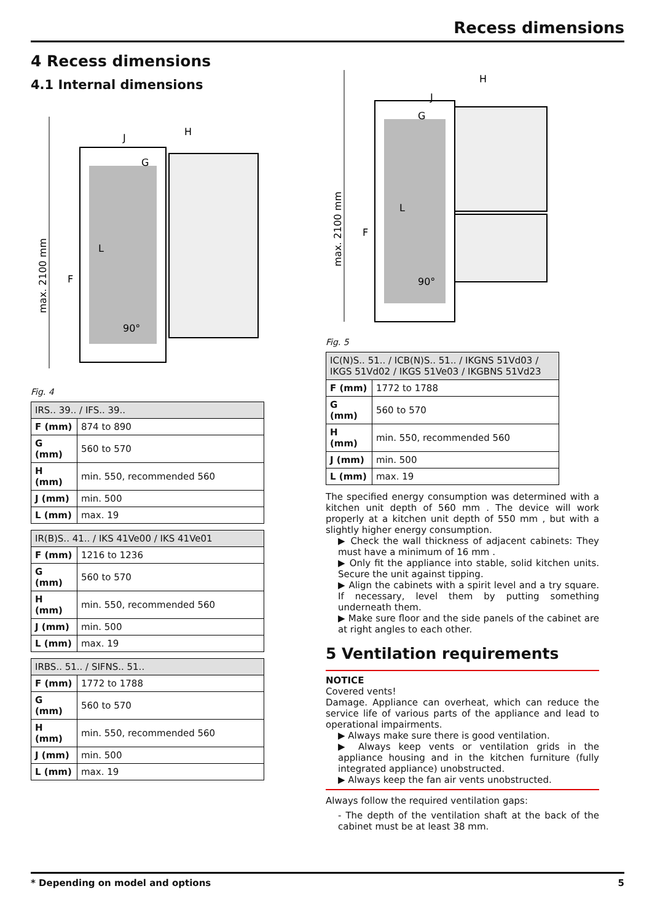Recess dimensions
4 Recess dimensions
4.1 Internal dimensions
max. 2100 mm
F
G
H
J
L
90°
Fig. 4
| IRS.. 39.. / IFS.. 39.. | |
| --- | --- |
| F (mm) | 874 to 890 |
| G (mm) | 560 to 570 |
| H (mm) | min. 550, recommended 560 |
| J (mm) | min. 500 |
| L (mm) | max. 19 |
| IR(B)S.. 41.. / IKS 41Ve00 / IKS 41Ve01 | |
| --- | --- |
| F (mm) | 1216 to 1236 |
| G (mm) | 560 to 570 |
| H (mm) | min. 550, recommended 560 |
| J (mm) | min. 500 |
| L (mm) | max. 19 |
| IRBS.. 51.. / SIFNS.. 51.. | |
| --- | --- |
| F (mm) | 1772 to 1788 |
| G (mm) | 560 to 570 |
| H (mm) | min. 550, recommended 560 |
| J (mm) | min. 500 |
| L (mm) | max. 19 |
max. 2100 mm
F
G
H
J
L
90°
Fig. 5
| IC(N)S.. 51.. / ICB(N)S.. 51.. / IKGNS 51Vd03 / IKGS 51Vd02 / IKGS 51Ve03 / IKGBNS 51Vd23 | |
| --- | --- |
| F (mm) | 1772 to 1788 |
| G (mm) | 560 to 570 |
| H (mm) | min. 550, recommended 560 |
| J (mm) | min. 500 |
| L (mm) | max. 19 |
The specified energy consumption was determined with a kitchen unit depth of 560 mm . The device will work properly at a kitchen unit depth of 550 mm , but with a slightly higher energy consumption.
▶ Check the wall thickness of adjacent cabinets: They must have a minimum of 16 mm .
▶ Only fit the appliance into stable, solid kitchen units. Secure the unit against tipping.
▶ Align the cabinets with a spirit level and a try square. If necessary, level them by putting something underneath them.
▶ Make sure floor and the side panels of the cabinet are at right angles to each other.
5 Ventilation requirements
NOTICE
Covered vents!
Damage. Appliance can overheat, which can reduce the service life of various parts of the appliance and lead to operational impairments.
▶ Always make sure there is good ventilation.
▶ Always keep vents or ventilation grids in the appliance housing and in the kitchen furniture (fully integrated appliance) unobstructed.
▶ Always keep the fan air vents unobstructed.
Always follow the required ventilation gaps:
- The depth of the ventilation shaft at the back of the cabinet must be at least 38 mm.
* Depending on model and options 5